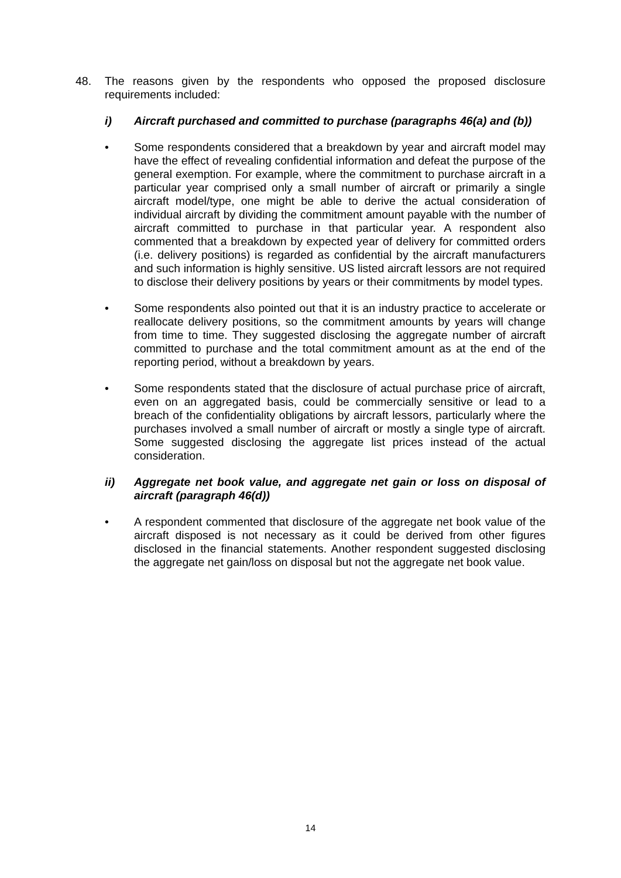48. The reasons given by the respondents who opposed the proposed disclosure requirements included:
i) Aircraft purchased and committed to purchase (paragraphs 46(a) and (b))
• Some respondents considered that a breakdown by year and aircraft model may have the effect of revealing confidential information and defeat the purpose of the general exemption. For example, where the commitment to purchase aircraft in a particular year comprised only a small number of aircraft or primarily a single aircraft model/type, one might be able to derive the actual consideration of individual aircraft by dividing the commitment amount payable with the number of aircraft committed to purchase in that particular year. A respondent also commented that a breakdown by expected year of delivery for committed orders (i.e. delivery positions) is regarded as confidential by the aircraft manufacturers and such information is highly sensitive. US listed aircraft lessors are not required to disclose their delivery positions by years or their commitments by model types.
• Some respondents also pointed out that it is an industry practice to accelerate or reallocate delivery positions, so the commitment amounts by years will change from time to time. They suggested disclosing the aggregate number of aircraft committed to purchase and the total commitment amount as at the end of the reporting period, without a breakdown by years.
• Some respondents stated that the disclosure of actual purchase price of aircraft, even on an aggregated basis, could be commercially sensitive or lead to a breach of the confidentiality obligations by aircraft lessors, particularly where the purchases involved a small number of aircraft or mostly a single type of aircraft. Some suggested disclosing the aggregate list prices instead of the actual consideration.
ii) Aggregate net book value, and aggregate net gain or loss on disposal of aircraft (paragraph 46(d))
• A respondent commented that disclosure of the aggregate net book value of the aircraft disposed is not necessary as it could be derived from other figures disclosed in the financial statements. Another respondent suggested disclosing the aggregate net gain/loss on disposal but not the aggregate net book value.
14